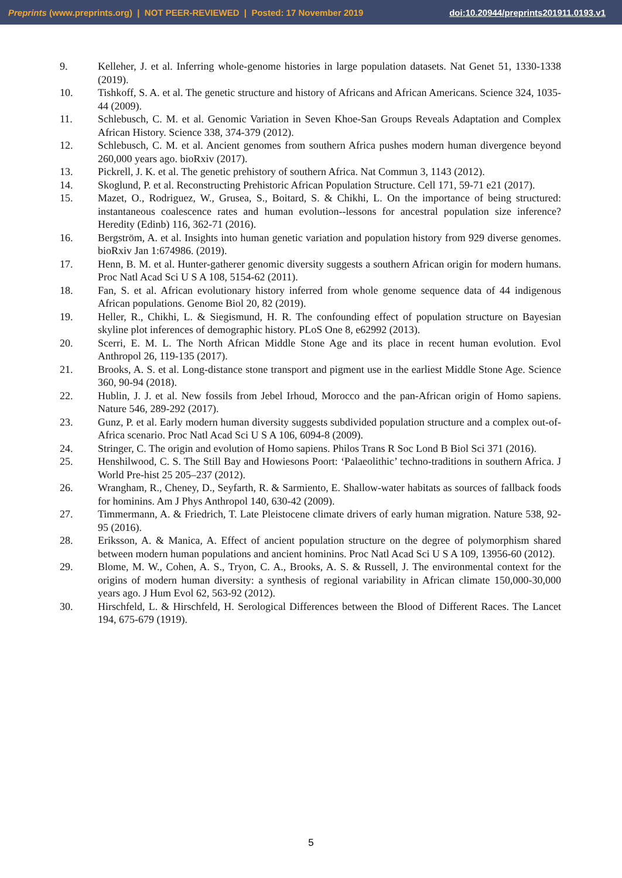Preprints (www.preprints.org) | NOT PEER-REVIEWED | Posted: 17 November 2019 doi:10.20944/preprints201911.0193.v1
9. Kelleher, J. et al. Inferring whole-genome histories in large population datasets. Nat Genet 51, 1330-1338 (2019).
10. Tishkoff, S. A. et al. The genetic structure and history of Africans and African Americans. Science 324, 1035-44 (2009).
11. Schlebusch, C. M. et al. Genomic Variation in Seven Khoe-San Groups Reveals Adaptation and Complex African History. Science 338, 374-379 (2012).
12. Schlebusch, C. M. et al. Ancient genomes from southern Africa pushes modern human divergence beyond 260,000 years ago. bioRxiv (2017).
13. Pickrell, J. K. et al. The genetic prehistory of southern Africa. Nat Commun 3, 1143 (2012).
14. Skoglund, P. et al. Reconstructing Prehistoric African Population Structure. Cell 171, 59-71 e21 (2017).
15. Mazet, O., Rodriguez, W., Grusea, S., Boitard, S. & Chikhi, L. On the importance of being structured: instantaneous coalescence rates and human evolution--lessons for ancestral population size inference? Heredity (Edinb) 116, 362-71 (2016).
16. Bergström, A. et al. Insights into human genetic variation and population history from 929 diverse genomes. bioRxiv Jan 1:674986. (2019).
17. Henn, B. M. et al. Hunter-gatherer genomic diversity suggests a southern African origin for modern humans. Proc Natl Acad Sci U S A 108, 5154-62 (2011).
18. Fan, S. et al. African evolutionary history inferred from whole genome sequence data of 44 indigenous African populations. Genome Biol 20, 82 (2019).
19. Heller, R., Chikhi, L. & Siegismund, H. R. The confounding effect of population structure on Bayesian skyline plot inferences of demographic history. PLoS One 8, e62992 (2013).
20. Scerri, E. M. L. The North African Middle Stone Age and its place in recent human evolution. Evol Anthropol 26, 119-135 (2017).
21. Brooks, A. S. et al. Long-distance stone transport and pigment use in the earliest Middle Stone Age. Science 360, 90-94 (2018).
22. Hublin, J. J. et al. New fossils from Jebel Irhoud, Morocco and the pan-African origin of Homo sapiens. Nature 546, 289-292 (2017).
23. Gunz, P. et al. Early modern human diversity suggests subdivided population structure and a complex out-of-Africa scenario. Proc Natl Acad Sci U S A 106, 6094-8 (2009).
24. Stringer, C. The origin and evolution of Homo sapiens. Philos Trans R Soc Lond B Biol Sci 371 (2016).
25. Henshilwood, C. S. The Still Bay and Howiesons Poort: ‘Palaeolithic’ techno-traditions in southern Africa. J World Pre-hist 25 205–237 (2012).
26. Wrangham, R., Cheney, D., Seyfarth, R. & Sarmiento, E. Shallow-water habitats as sources of fallback foods for hominins. Am J Phys Anthropol 140, 630-42 (2009).
27. Timmermann, A. & Friedrich, T. Late Pleistocene climate drivers of early human migration. Nature 538, 92-95 (2016).
28. Eriksson, A. & Manica, A. Effect of ancient population structure on the degree of polymorphism shared between modern human populations and ancient hominins. Proc Natl Acad Sci U S A 109, 13956-60 (2012).
29. Blome, M. W., Cohen, A. S., Tryon, C. A., Brooks, A. S. & Russell, J. The environmental context for the origins of modern human diversity: a synthesis of regional variability in African climate 150,000-30,000 years ago. J Hum Evol 62, 563-92 (2012).
30. Hirschfeld, L. & Hirschfeld, H. Serological Differences between the Blood of Different Races. The Lancet 194, 675-679 (1919).
5